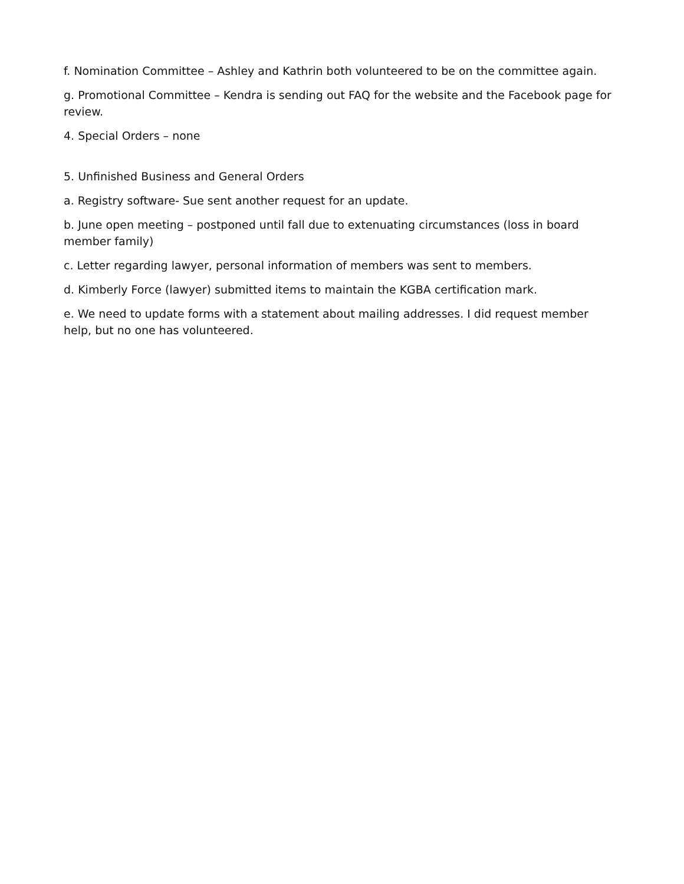f. Nomination Committee – Ashley and Kathrin both volunteered to be on the committee again.
g. Promotional Committee – Kendra is sending out FAQ for the website and the Facebook page for review.
4. Special Orders – none
5. Unfinished Business and General Orders
a. Registry software- Sue sent another request for an update.
b. June open meeting – postponed until fall due to extenuating circumstances (loss in board member family)
c. Letter regarding lawyer, personal information of members was sent to members.
d. Kimberly Force (lawyer) submitted items to maintain the KGBA certification mark.
e. We need to update forms with a statement about mailing addresses. I did request member help, but no one has volunteered.